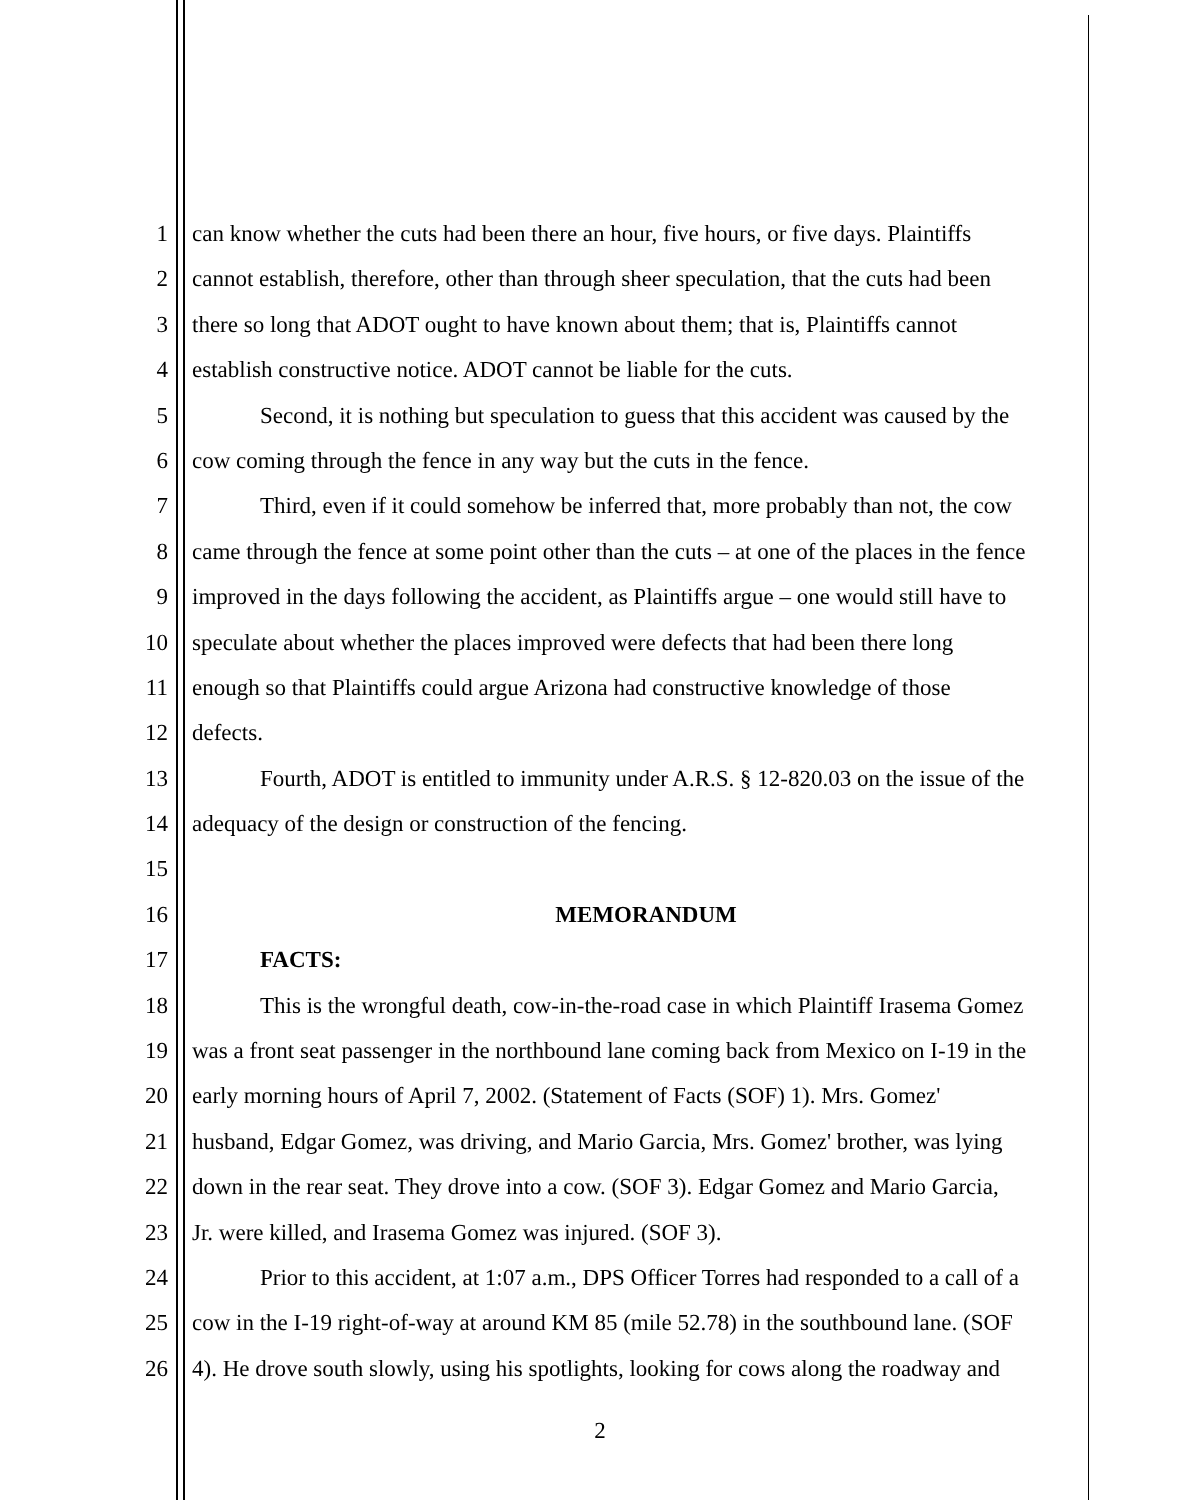1 can know whether the cuts had been there an hour, five hours, or five days. Plaintiffs
2 cannot establish, therefore, other than through sheer speculation, that the cuts had been
3 there so long that ADOT ought to have known about them; that is, Plaintiffs cannot
4 establish constructive notice. ADOT cannot be liable for the cuts.
5 Second, it is nothing but speculation to guess that this accident was caused by the
6 cow coming through the fence in any way but the cuts in the fence.
7 Third, even if it could somehow be inferred that, more probably than not, the cow
8 came through the fence at some point other than the cuts – at one of the places in the fence
9 improved in the days following the accident, as Plaintiffs argue – one would still have to
10 speculate about whether the places improved were defects that had been there long
11 enough so that Plaintiffs could argue Arizona had constructive knowledge of those
12 defects.
13 Fourth, ADOT is entitled to immunity under A.R.S. § 12-820.03 on the issue of the
14 adequacy of the design or construction of the fencing.
15
16 MEMORANDUM
17 FACTS:
18 This is the wrongful death, cow-in-the-road case in which Plaintiff Irasema Gomez
19 was a front seat passenger in the northbound lane coming back from Mexico on I-19 in the
20 early morning hours of April 7, 2002. (Statement of Facts (SOF) 1). Mrs. Gomez'
21 husband, Edgar Gomez, was driving, and Mario Garcia, Mrs. Gomez' brother, was lying
22 down in the rear seat. They drove into a cow. (SOF 3). Edgar Gomez and Mario Garcia,
23 Jr. were killed, and Irasema Gomez was injured. (SOF 3).
24 Prior to this accident, at 1:07 a.m., DPS Officer Torres had responded to a call of a
25 cow in the I-19 right-of-way at around KM 85 (mile 52.78) in the southbound lane. (SOF
26 4). He drove south slowly, using his spotlights, looking for cows along the roadway and
2